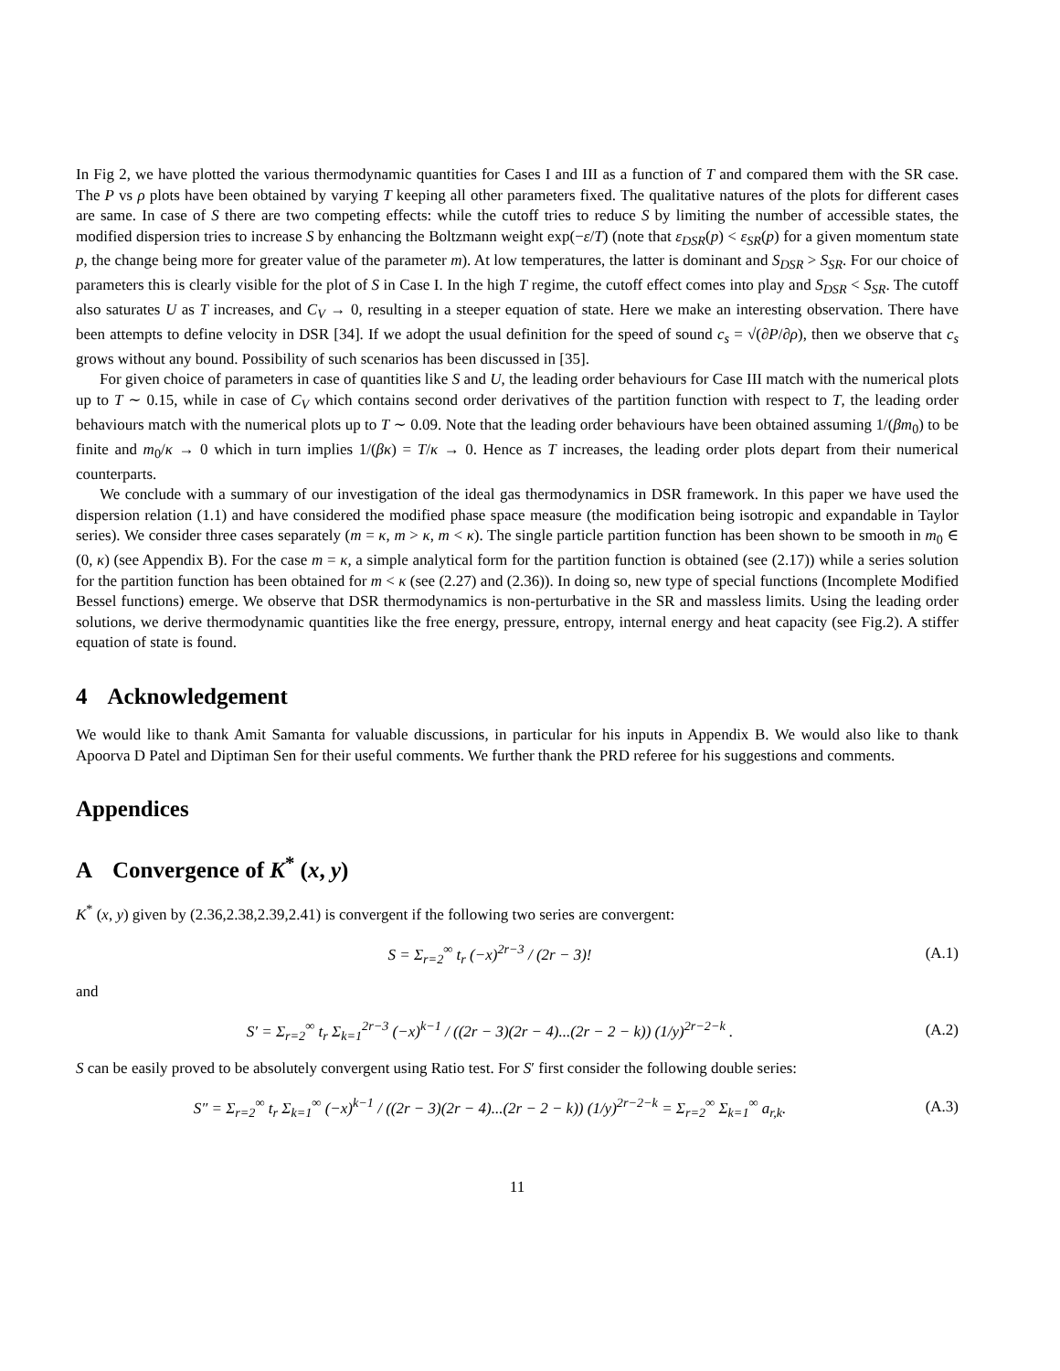In Fig 2, we have plotted the various thermodynamic quantities for Cases I and III as a function of T and compared them with the SR case. The P vs ρ plots have been obtained by varying T keeping all other parameters fixed. The qualitative natures of the plots for different cases are same. In case of S there are two competing effects: while the cutoff tries to reduce S by limiting the number of accessible states, the modified dispersion tries to increase S by enhancing the Boltzmann weight exp(−ε/T) (note that ε<sub>DSR</sub>(p) < ε<sub>SR</sub>(p) for a given momentum state p, the change being more for greater value of the parameter m). At low temperatures, the latter is dominant and S<sub>DSR</sub> > S<sub>SR</sub>. For our choice of parameters this is clearly visible for the plot of S in Case I. In the high T regime, the cutoff effect comes into play and S<sub>DSR</sub> < S<sub>SR</sub>. The cutoff also saturates U as T increases, and C<sub>V</sub> → 0, resulting in a steeper equation of state. Here we make an interesting observation. There have been attempts to define velocity in DSR [34]. If we adopt the usual definition for the speed of sound c<sub>s</sub> = √(∂P/∂ρ), then we observe that c<sub>s</sub> grows without any bound. Possibility of such scenarios has been discussed in [35].
For given choice of parameters in case of quantities like S and U, the leading order behaviours for Case III match with the numerical plots up to T ∼ 0.15, while in case of C<sub>V</sub> which contains second order derivatives of the partition function with respect to T, the leading order behaviours match with the numerical plots up to T ∼ 0.09. Note that the leading order behaviours have been obtained assuming 1/(βm<sub>0</sub>) to be finite and m<sub>0</sub>/κ → 0 which in turn implies 1/(βκ) = T/κ → 0. Hence as T increases, the leading order plots depart from their numerical counterparts.
We conclude with a summary of our investigation of the ideal gas thermodynamics in DSR framework. In this paper we have used the dispersion relation (1.1) and have considered the modified phase space measure (the modification being isotropic and expandable in Taylor series). We consider three cases separately (m = κ, m > κ, m < κ). The single particle partition function has been shown to be smooth in m<sub>0</sub> ∈ (0, κ) (see Appendix B). For the case m = κ, a simple analytical form for the partition function is obtained (see (2.17)) while a series solution for the partition function has been obtained for m < κ (see (2.27) and (2.36)). In doing so, new type of special functions (Incomplete Modified Bessel functions) emerge. We observe that DSR thermodynamics is non-perturbative in the SR and massless limits. Using the leading order solutions, we derive thermodynamic quantities like the free energy, pressure, entropy, internal energy and heat capacity (see Fig.2). A stiffer equation of state is found.
4 Acknowledgement
We would like to thank Amit Samanta for valuable discussions, in particular for his inputs in Appendix B. We would also like to thank Apoorva D Patel and Diptiman Sen for their useful comments. We further thank the PRD referee for his suggestions and comments.
Appendices
A Convergence of K<sup>*</sup> (x, y)
K<sup>*</sup> (x, y) given by (2.36,2.38,2.39,2.41) is convergent if the following two series are convergent:
S = Σ<sub>r=2</sub><sup>∞</sup> t<sub>r</sub> (−x)<sup>2r−3</sup> / (2r − 3)!
(A.1)
and
S′ = Σ<sub>r=2</sub><sup>∞</sup> t<sub>r</sub> Σ<sub>k=1</sub><sup>2r−3</sup> (−x)<sup>k−1</sup> / ((2r − 3)(2r − 4)...(2r − 2 − k)) (1/y)<sup>2r−2−k</sup> .
(A.2)
S can be easily proved to be absolutely convergent using Ratio test. For S′ first consider the following double series:
S″ = Σ<sub>r=2</sub><sup>∞</sup> t<sub>r</sub> Σ<sub>k=1</sub><sup>∞</sup> (−x)<sup>k−1</sup> / ((2r − 3)(2r − 4)...(2r − 2 − k)) (1/y)<sup>2r−2−k</sup> = Σ<sub>r=2</sub><sup>∞</sup> Σ<sub>k=1</sub><sup>∞</sup> a<sub>r,k</sub>.
(A.3)
11